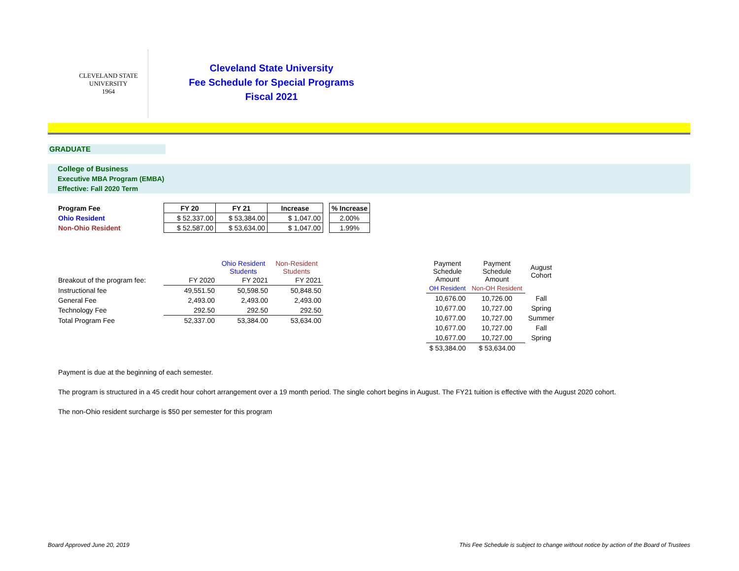CLEVELAND STATE UNIVERSITY
1964
Cleveland State University
Fee Schedule for Special Programs
Fiscal 2021
GRADUATE
College of Business
Executive MBA Program (EMBA)
Effective: Fall 2020 Term
| Program Fee | FY 20 | FY 21 | Increase | | % Increase |
| Ohio Resident | $ 52,337.00 | $ 53,384.00 | $ 1,047.00 | | 2.00% |
| Non-Ohio Resident | $ 52,587.00 | $ 53,634.00 | $ 1,047.00 | | 1.99% |
| | | Ohio Resident Students | Non-Resident Students |
| Breakout of the program fee: | FY 2020 | FY 2021 | FY 2021 |
| Instructional fee | 49,551.50 | 50,598.50 | 50,848.50 |
| General Fee | 2,493.00 | 2,493.00 | 2,493.00 |
| Technology Fee | 292.50 | 292.50 | 292.50 |
| Total Program Fee | 52,337.00 | 53,384.00 | 53,634.00 |
| Payment Schedule Amount | Payment Schedule Amount | August Cohort |
| OH Resident | Non-OH Resident | |
| 10,676.00 | 10,726.00 | Fall |
| 10,677.00 | 10,727.00 | Spring |
| 10,677.00 | 10,727.00 | Summer |
| 10,677.00 | 10,727.00 | Fall |
| 10,677.00 | 10,727.00 | Spring |
| $ 53,384.00 | $ 53,634.00 | |
Payment is due at the beginning of each semester.
The program is structured in a 45 credit hour cohort arrangement over a 19 month period. The single cohort begins in August. The FY21 tuition is effective with the August 2020 cohort.
The non-Ohio resident surcharge is $50 per semester for this program
Board Approved June 20, 2019 This Fee Schedule is subject to change without notice by action of the Board of Trustees